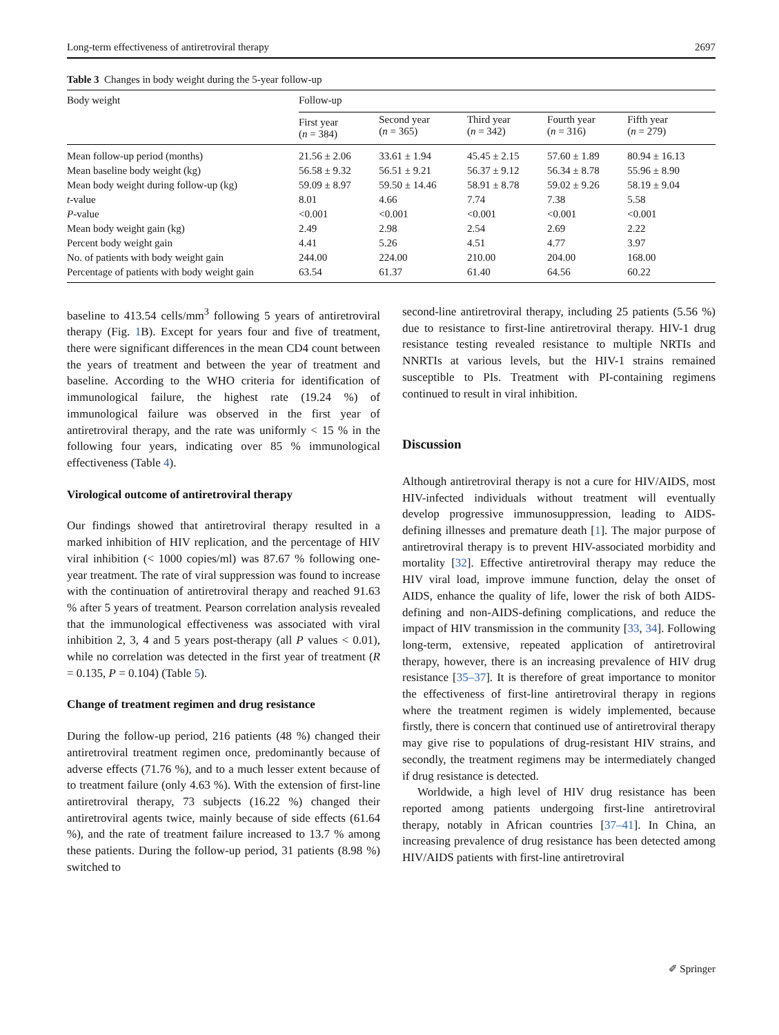Long-term effectiveness of antiretroviral therapy 2697
Table 3 Changes in body weight during the 5-year follow-up
| Body weight | Follow-up | | | | |
| --- | --- | --- | --- | --- | --- |
| | First year ( n = 384) | Second year ( n = 365) | Third year ( n = 342) | Fourth year ( n = 316) | Fifth year ( n = 279) |
| Mean follow-up period (months) | 21.56 ± 2.06 | 33.61 ± 1.94 | 45.45 ± 2.15 | 57.60 ± 1.89 | 80.94 ± 16.13 |
| Mean baseline body weight (kg) | 56.58 ± 9.32 | 56.51 ± 9.21 | 56.37 ± 9.12 | 56.34 ± 8.78 | 55.96 ± 8.90 |
| Mean body weight during follow-up (kg) | 59.09 ± 8.97 | 59.50 ± 14.46 | 58.91 ± 8.78 | 59.02 ± 9.26 | 58.19 ± 9.04 |
| t -value | 8.01 | 4.66 | 7.74 | 7.38 | 5.58 |
| P -value | <0.001 | <0.001 | <0.001 | <0.001 | <0.001 |
| Mean body weight gain (kg) | 2.49 | 2.98 | 2.54 | 2.69 | 2.22 |
| Percent body weight gain | 4.41 | 5.26 | 4.51 | 4.77 | 3.97 |
| No. of patients with body weight gain | 244.00 | 224.00 | 210.00 | 204.00 | 168.00 |
| Percentage of patients with body weight gain | 63.54 | 61.37 | 61.40 | 64.56 | 60.22 |
baseline to 413.54 cells/mm<sup>3</sup> following 5 years of antiretroviral therapy (Fig. 1 B). Except for years four and five of treatment, there were significant differences in the mean CD4 count between the years of treatment and between the year of treatment and baseline. According to the WHO criteria for identification of immunological failure, the highest rate (19.24 %) of immunological failure was observed in the first year of antiretroviral therapy, and the rate was uniformly < 15 % in the following four years, indicating over 85 % immunological effectiveness (Table 4).
Virological outcome of antiretroviral therapy
Our findings showed that antiretroviral therapy resulted in a marked inhibition of HIV replication, and the percentage of HIV viral inhibition (< 1000 copies/ml) was 87.67 % following one-year treatment. The rate of viral suppression was found to increase with the continuation of antiretroviral therapy and reached 91.63 % after 5 years of treatment. Pearson correlation analysis revealed that the immunological effectiveness was associated with viral inhibition 2, 3, 4 and 5 years post-therapy (all P values < 0.01), while no correlation was detected in the first year of treatment (R = 0.135, P = 0.104) (Table 5).
Change of treatment regimen and drug resistance
During the follow-up period, 216 patients (48 %) changed their antiretroviral treatment regimen once, predominantly because of adverse effects (71.76 %), and to a much lesser extent because of to treatment failure (only 4.63 %). With the extension of first-line antiretroviral therapy, 73 subjects (16.22 %) changed their antiretroviral agents twice, mainly because of side effects (61.64 %), and the rate of treatment failure increased to 13.7 % among these patients. During the follow-up period, 31 patients (8.98 %) switched to
second-line antiretroviral therapy, including 25 patients (5.56 %) due to resistance to first-line antiretroviral therapy. HIV-1 drug resistance testing revealed resistance to multiple NRTIs and NNRTIs at various levels, but the HIV-1 strains remained susceptible to PIs. Treatment with PI-containing regimens continued to result in viral inhibition.
Discussion
Although antiretroviral therapy is not a cure for HIV/AIDS, most HIV-infected individuals without treatment will eventually develop progressive immunosuppression, leading to AIDS-defining illnesses and premature death [1]. The major purpose of antiretroviral therapy is to prevent HIV-associated morbidity and mortality [32]. Effective antiretroviral therapy may reduce the HIV viral load, improve immune function, delay the onset of AIDS, enhance the quality of life, lower the risk of both AIDS-defining and non-AIDS-defining complications, and reduce the impact of HIV transmission in the community [33, 34]. Following long-term, extensive, repeated application of antiretroviral therapy, however, there is an increasing prevalence of HIV drug resistance [35–37]. It is therefore of great importance to monitor the effectiveness of first-line antiretroviral therapy in regions where the treatment regimen is widely implemented, because firstly, there is concern that continued use of antiretroviral therapy may give rise to populations of drug-resistant HIV strains, and secondly, the treatment regimens may be intermediately changed if drug resistance is detected.
Worldwide, a high level of HIV drug resistance has been reported among patients undergoing first-line antiretroviral therapy, notably in African countries [37–41]. In China, an increasing prevalence of drug resistance has been detected among HIV/AIDS patients with first-line antiretroviral
✐ Springer